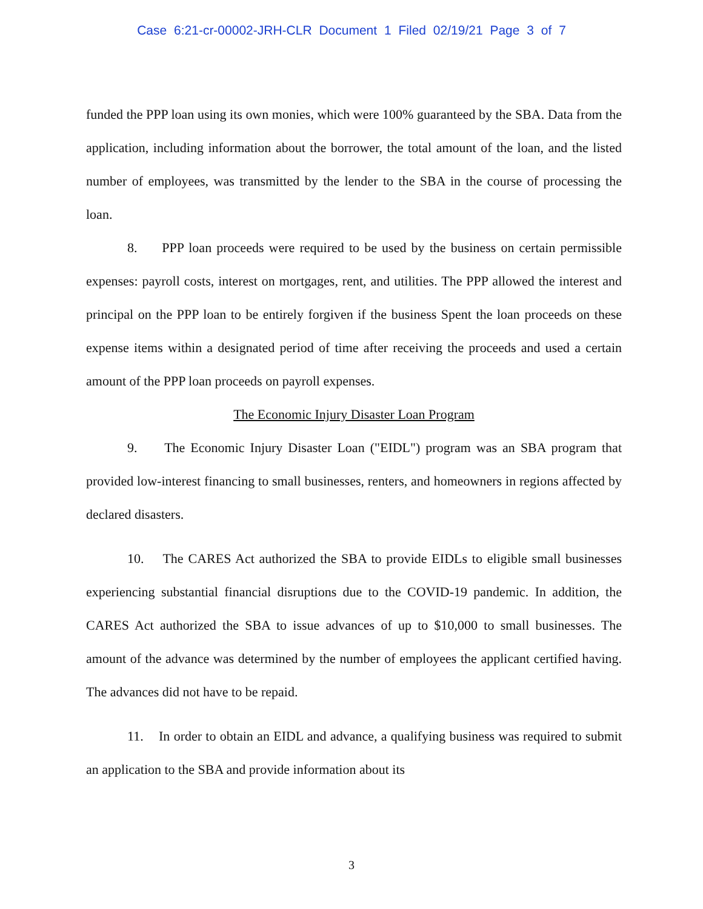Case 6:21-cr-00002-JRH-CLR Document 1 Filed 02/19/21 Page 3 of 7
funded the PPP loan using its own monies, which were 100% guaranteed by the SBA. Data from the application, including information about the borrower, the total amount of the loan, and the listed number of employees, was transmitted by the lender to the SBA in the course of processing the loan.
8. PPP loan proceeds were required to be used by the business on certain permissible expenses: payroll costs, interest on mortgages, rent, and utilities. The PPP allowed the interest and principal on the PPP loan to be entirely forgiven if the business Spent the loan proceeds on these expense items within a designated period of time after receiving the proceeds and used a certain amount of the PPP loan proceeds on payroll expenses.
The Economic Injury Disaster Loan Program
9. The Economic Injury Disaster Loan ("EIDL") program was an SBA program that provided low-interest financing to small businesses, renters, and homeowners in regions affected by declared disasters.
10. The CARES Act authorized the SBA to provide EIDLs to eligible small businesses experiencing substantial financial disruptions due to the COVID-19 pandemic. In addition, the CARES Act authorized the SBA to issue advances of up to $10,000 to small businesses. The amount of the advance was determined by the number of employees the applicant certified having. The advances did not have to be repaid.
11. In order to obtain an EIDL and advance, a qualifying business was required to submit an application to the SBA and provide information about its
3